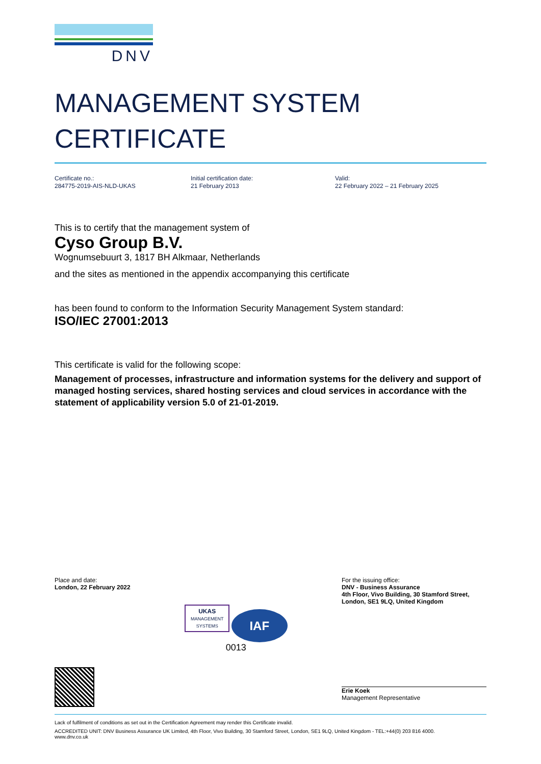DNV
MANAGEMENT SYSTEM
CERTIFICATE
Certificate no.:
284775-2019-AIS-NLD-UKAS
Initial certification date:
21 February 2013
Valid:
22 February 2022 – 21 February 2025
This is to certify that the management system of
Cyso Group B.V.
Wognumsebuurt 3, 1817 BH Alkmaar, Netherlands
and the sites as mentioned in the appendix accompanying this certificate
has been found to conform to the Information Security Management System standard:
ISO/IEC 27001:2013
This certificate is valid for the following scope:
Management of processes, infrastructure and information systems for the delivery and support of managed hosting services, shared hosting services and cloud services in accordance with the statement of applicability version 5.0 of 21-01-2019.
Place and date:
London, 22 February 2022
UKAS
MANAGEMENT
SYSTEMS
IAF
0013
For the issuing office:
DNV - Business Assurance
4th Floor, Vivo Building, 30 Stamford Street,
London, SE1 9LQ, United Kingdom
Erie Koek
Management Representative
Lack of fulfilment of conditions as set out in the Certification Agreement may render this Certificate invalid.
ACCREDITED UNIT: DNV Business Assurance UK Limited, 4th Floor, Vivo Building, 30 Stamford Street, London, SE1 9LQ, United Kingdom - TEL:+44(0) 203 816 4000.
www.dnv.co.uk